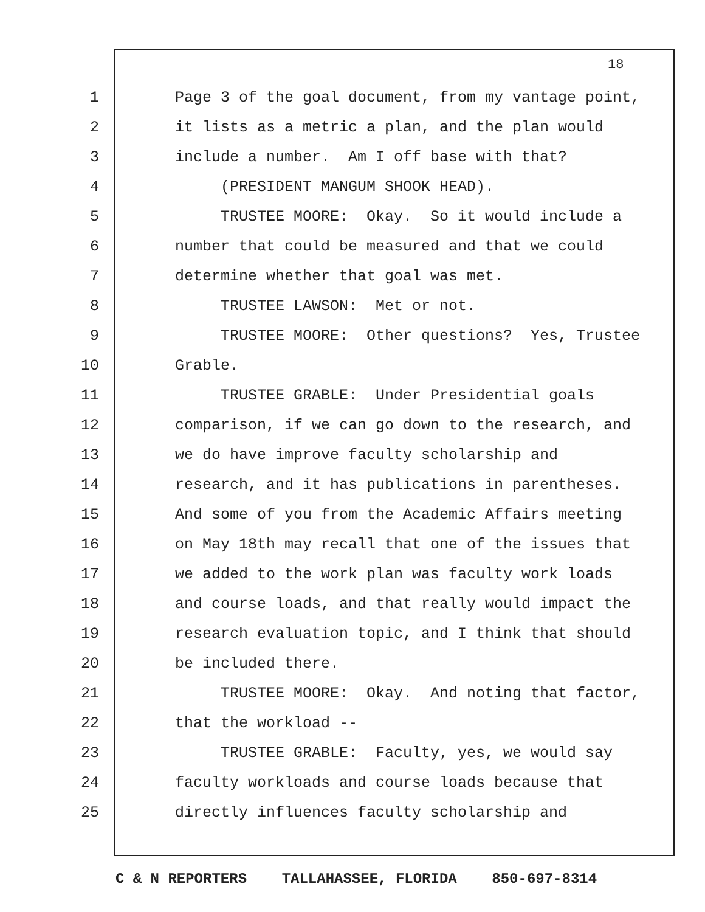18
1 Page 3 of the goal document, from my vantage point,
2 it lists as a metric a plan, and the plan would
3 include a number. Am I off base with that?
4 (PRESIDENT MANGUM SHOOK HEAD).
5 TRUSTEE MOORE: Okay. So it would include a
6 number that could be measured and that we could
7 determine whether that goal was met.
8 TRUSTEE LAWSON: Met or not.
9 TRUSTEE MOORE: Other questions? Yes, Trustee
10 Grable.
11 TRUSTEE GRABLE: Under Presidential goals
12 comparison, if we can go down to the research, and
13 we do have improve faculty scholarship and
14 research, and it has publications in parentheses.
15 And some of you from the Academic Affairs meeting
16 on May 18th may recall that one of the issues that
17 we added to the work plan was faculty work loads
18 and course loads, and that really would impact the
19 research evaluation topic, and I think that should
20 be included there.
21 TRUSTEE MOORE: Okay. And noting that factor,
22 that the workload --
23 TRUSTEE GRABLE: Faculty, yes, we would say
24 faculty workloads and course loads because that
25 directly influences faculty scholarship and
C & N REPORTERS TALLAHASSEE, FLORIDA 850-697-8314